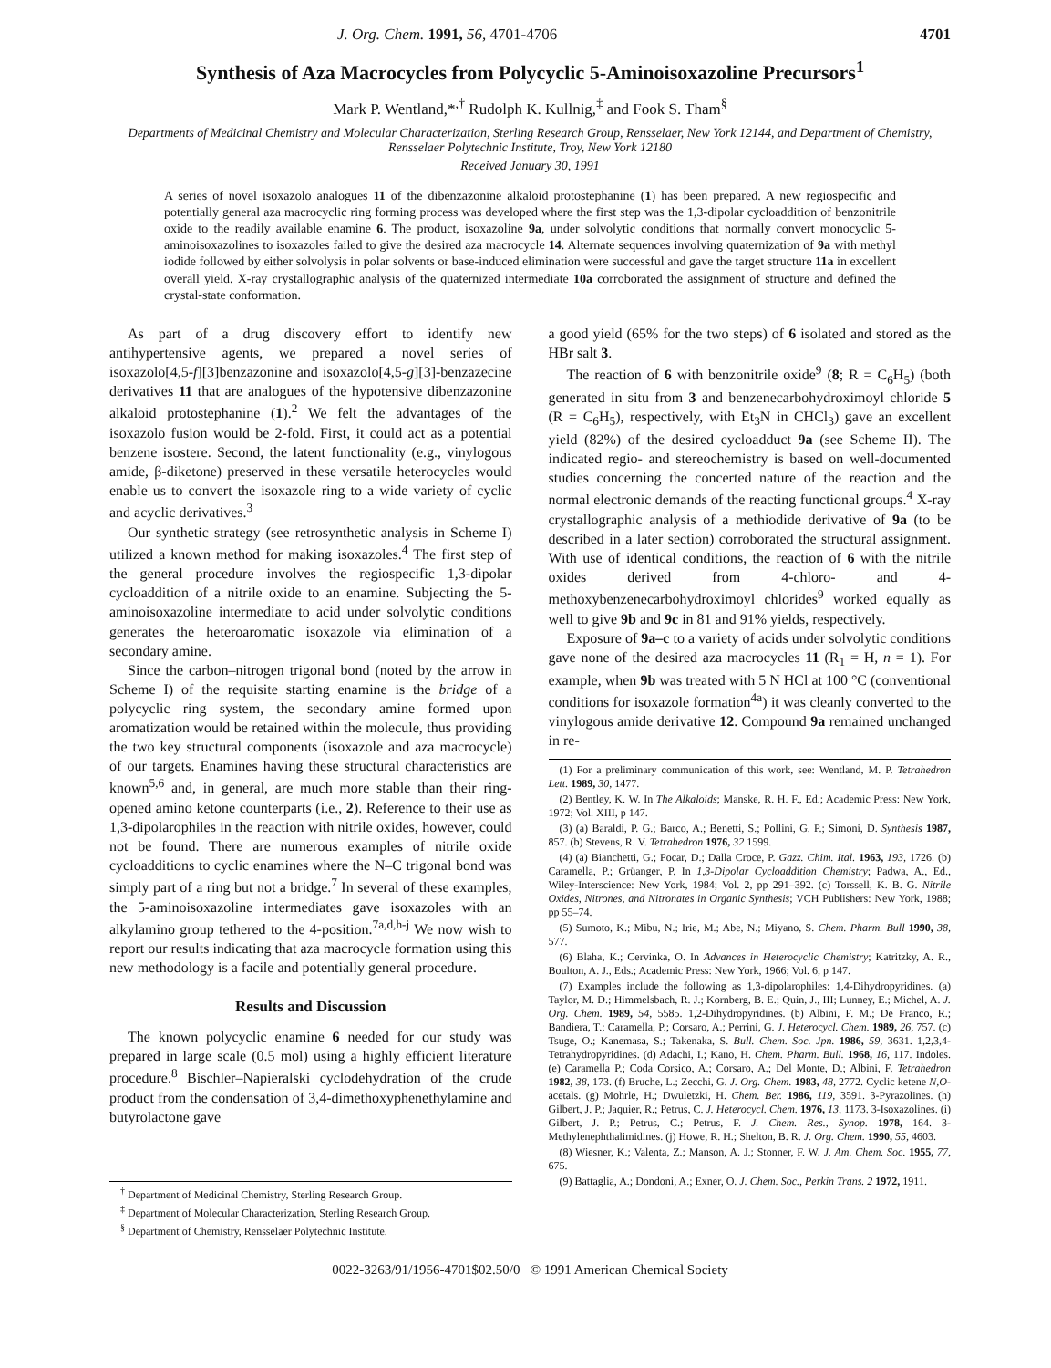J. Org. Chem. 1991, 56, 4701-4706 4701
Synthesis of Aza Macrocycles from Polycyclic 5-Aminoisoxazoline Precursors<sup>1</sup>
Mark P. Wentland,*<sup>,†</sup> Rudolph K. Kullnig,<sup>‡</sup> and Fook S. Tham<sup>§</sup>
Departments of Medicinal Chemistry and Molecular Characterization, Sterling Research Group, Rensselaer, New York 12144, and Department of Chemistry, Rensselaer Polytechnic Institute, Troy, New York 12180
Received January 30, 1991
A series of novel isoxazolo analogues 11 of the dibenzazonine alkaloid protostephanine (1) has been prepared. A new regiospecific and potentially general aza macrocyclic ring forming process was developed where the first step was the 1,3-dipolar cycloaddition of benzonitrile oxide to the readily available enamine 6. The product, isoxazoline 9a, under solvolytic conditions that normally convert monocyclic 5-aminoisoxazolines to isoxazoles failed to give the desired aza macrocycle 14. Alternate sequences involving quaternization of 9a with methyl iodide followed by either solvolysis in polar solvents or base-induced elimination were successful and gave the target structure 11a in excellent overall yield. X-ray crystallographic analysis of the quaternized intermediate 10a corroborated the assignment of structure and defined the crystal-state conformation.
As part of a drug discovery effort to identify new antihypertensive agents, we prepared a novel series of isoxazolo[4,5-f][3]benzazonine and isoxazolo[4,5-g][3]-benzazecine derivatives 11 that are analogues of the hypotensive dibenzazonine alkaloid protostephanine (1).<sup>2</sup> We felt the advantages of the isoxazolo fusion would be 2-fold. First, it could act as a potential benzene isostere. Second, the latent functionality (e.g., vinylogous amide, β-diketone) preserved in these versatile heterocycles would enable us to convert the isoxazole ring to a wide variety of cyclic and acyclic derivatives.<sup>3</sup>
Our synthetic strategy (see retrosynthetic analysis in Scheme I) utilized a known method for making isoxazoles.<sup>4</sup> The first step of the general procedure involves the regiospecific 1,3-dipolar cycloaddition of a nitrile oxide to an enamine. Subjecting the 5-aminoisoxazoline intermediate to acid under solvolytic conditions generates the heteroaromatic isoxazole via elimination of a secondary amine.
Since the carbon–nitrogen trigonal bond (noted by the arrow in Scheme I) of the requisite starting enamine is the bridge of a polycyclic ring system, the secondary amine formed upon aromatization would be retained within the molecule, thus providing the two key structural components (isoxazole and aza macrocycle) of our targets. Enamines having these structural characteristics are known<sup>5,6</sup> and, in general, are much more stable than their ring-opened amino ketone counterparts (i.e., 2). Reference to their use as 1,3-dipolarophiles in the reaction with nitrile oxides, however, could not be found. There are numerous examples of nitrile oxide cycloadditions to cyclic enamines where the N–C trigonal bond was simply part of a ring but not a bridge.<sup>7</sup> In several of these examples, the 5-aminoisoxazoline intermediates gave isoxazoles with an alkylamino group tethered to the 4-position.<sup>7a,d,h-j</sup> We now wish to report our results indicating that aza macrocycle formation using this new methodology is a facile and potentially general procedure.
Results and Discussion
The known polycyclic enamine 6 needed for our study was prepared in large scale (0.5 mol) using a highly efficient literature procedure.<sup>8</sup> Bischler–Napieralski cyclodehydration of the crude product from the condensation of 3,4-dimethoxyphenethylamine and butyrolactone gave
<sup>†</sup> Department of Medicinal Chemistry, Sterling Research Group.
<sup>‡</sup> Department of Molecular Characterization, Sterling Research Group.
<sup>§</sup> Department of Chemistry, Rensselaer Polytechnic Institute.
a good yield (65% for the two steps) of 6 isolated and stored as the HBr salt 3.
The reaction of 6 with benzonitrile oxide<sup>9</sup> (8; R = C<sub>6</sub>H<sub>5</sub>) (both generated in situ from 3 and benzenecarbohydroximoyl chloride 5 (R = C<sub>6</sub>H<sub>5</sub>), respectively, with Et<sub>3</sub>N in CHCl<sub>3</sub>) gave an excellent yield (82%) of the desired cycloadduct 9a (see Scheme II). The indicated regio- and stereochemistry is based on well-documented studies concerning the concerted nature of the reaction and the normal electronic demands of the reacting functional groups.<sup>4</sup> X-ray crystallographic analysis of a methiodide derivative of 9a (to be described in a later section) corroborated the structural assignment. With use of identical conditions, the reaction of 6 with the nitrile oxides derived from 4-chloro- and 4-methoxybenzenecarbohydroximoyl chlorides<sup>9</sup> worked equally as well to give 9b and 9c in 81 and 91% yields, respectively.
Exposure of 9a–c to a variety of acids under solvolytic conditions gave none of the desired aza macrocycles 11 (R<sub>1</sub> = H, n = 1). For example, when 9b was treated with 5 N HCl at 100 °C (conventional conditions for isoxazole formation<sup>4a</sup>) it was cleanly converted to the vinylogous amide derivative 12. Compound 9a remained unchanged in re-
(1) For a preliminary communication of this work, see: Wentland, M. P. Tetrahedron Lett. 1989, 30, 1477.
(2) Bentley, K. W. In The Alkaloids; Manske, R. H. F., Ed.; Academic Press: New York, 1972; Vol. XIII, p 147.
(3) (a) Baraldi, P. G.; Barco, A.; Benetti, S.; Pollini, G. P.; Simoni, D. Synthesis 1987, 857. (b) Stevens, R. V. Tetrahedron 1976, 32 1599.
(4) (a) Bianchetti, G.; Pocar, D.; Dalla Croce, P. Gazz. Chim. Ital. 1963, 193, 1726. (b) Caramella, P.; Grüanger, P. In 1,3-Dipolar Cycloaddition Chemistry; Padwa, A., Ed., Wiley-Interscience: New York, 1984; Vol. 2, pp 291–392. (c) Torssell, K. B. G. Nitrile Oxides, Nitrones, and Nitronates in Organic Synthesis; VCH Publishers: New York, 1988; pp 55–74.
(5) Sumoto, K.; Mibu, N.; Irie, M.; Abe, N.; Miyano, S. Chem. Pharm. Bull 1990, 38, 577.
(6) Blaha, K.; Cervinka, O. In Advances in Heterocyclic Chemistry; Katritzky, A. R., Boulton, A. J., Eds.; Academic Press: New York, 1966; Vol. 6, p 147.
(7) Examples include the following as 1,3-dipolarophiles: 1,4-Dihydropyridines. (a) Taylor, M. D.; Himmelsbach, R. J.; Kornberg, B. E.; Quin, J., III; Lunney, E.; Michel, A. J. Org. Chem. 1989, 54, 5585. 1,2-Dihydropyridines. (b) Albini, F. M.; De Franco, R.; Bandiera, T.; Caramella, P.; Corsaro, A.; Perrini, G. J. Heterocycl. Chem. 1989, 26, 757. (c) Tsuge, O.; Kanemasa, S.; Takenaka, S. Bull. Chem. Soc. Jpn. 1986, 59, 3631. 1,2,3,4-Tetrahydropyridines. (d) Adachi, I.; Kano, H. Chem. Pharm. Bull. 1968, 16, 117. Indoles. (e) Caramella P.; Coda Corsico, A.; Corsaro, A.; Del Monte, D.; Albini, F. Tetrahedron 1982, 38, 173. (f) Bruche, L.; Zecchi, G. J. Org. Chem. 1983, 48, 2772. Cyclic ketene N,O-acetals. (g) Mohrle, H.; Dwuletzki, H. Chem. Ber. 1986, 119, 3591. 3-Pyrazolines. (h) Gilbert, J. P.; Jaquier, R.; Petrus, C. J. Heterocycl. Chem. 1976, 13, 1173. 3-Isoxazolines. (i) Gilbert, J. P.; Petrus, C.; Petrus, F. J. Chem. Res., Synop. 1978, 164. 3-Methylenephthalimidines. (j) Howe, R. H.; Shelton, B. R. J. Org. Chem. 1990, 55, 4603.
(8) Wiesner, K.; Valenta, Z.; Manson, A. J.; Stonner, F. W. J. Am. Chem. Soc. 1955, 77, 675.
(9) Battaglia, A.; Dondoni, A.; Exner, O. J. Chem. Soc., Perkin Trans. 2 1972, 1911.
0022-3263/91/1956-4701$02.50/0 © 1991 American Chemical Society